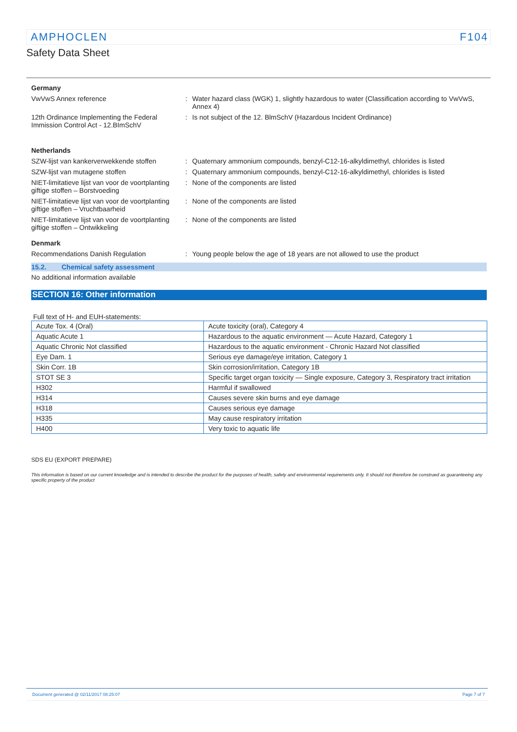AMPHOCLEN F104
Safety Data Sheet
Germany
VwVwS Annex reference : Water hazard class (WGK) 1, slightly hazardous to water (Classification according to VwVwS, Annex 4)
12th Ordinance Implementing the Federal Immission Control Act - 12.BImSchV
: Is not subject of the 12. BlmSchV (Hazardous Incident Ordinance)
Netherlands
SZW-lijst van kankerverwekkende stoffen
: Quaternary ammonium compounds, benzyl-C12-16-alkyldimethyl, chlorides is listed
SZW-lijst van mutagene stoffen : Quaternary ammonium compounds, benzyl-C12-16-alkyldimethyl, chlorides is listed
NIET-limitatieve lijst van voor de voortplanting giftige stoffen – Borstvoeding
: None of the components are listed
NIET-limitatieve lijst van voor de voortplanting giftige stoffen – Vruchtbaarheid
: None of the components are listed
NIET-limitatieve lijst van voor de voortplanting giftige stoffen – Ontwikkeling
: None of the components are listed
Denmark
Recommendations Danish Regulation : Young people below the age of 18 years are not allowed to use the product
15.2. Chemical safety assessment
No additional information available
SECTION 16: Other information
Full text of H- and EUH-statements:
| Acute Tox. 4 (Oral) | Acute toxicity (oral), Category 4 |
| Aquatic Acute 1 | Hazardous to the aquatic environment — Acute Hazard, Category 1 |
| Aquatic Chronic Not classified | Hazardous to the aquatic environment - Chronic Hazard Not classified |
| Eye Dam. 1 | Serious eye damage/eye irritation, Category 1 |
| Skin Corr. 1B | Skin corrosion/irritation, Category 1B |
| STOT SE 3 | Specific target organ toxicity — Single exposure, Category 3, Respiratory tract irritation |
| H302 | Harmful if swallowed |
| H314 | Causes severe skin burns and eye damage |
| H318 | Causes serious eye damage |
| H335 | May cause respiratory irritation |
| H400 | Very toxic to aquatic life |
SDS EU (EXPORT PREPARE)
This information is based on our current knowledge and is intended to describe the product for the purposes of health, safety and environmental requirements only. It should not therefore be construed as guaranteeing any specific property of the product
Document generated @ 02/11/2017 08:25:07 Page 7 of 7